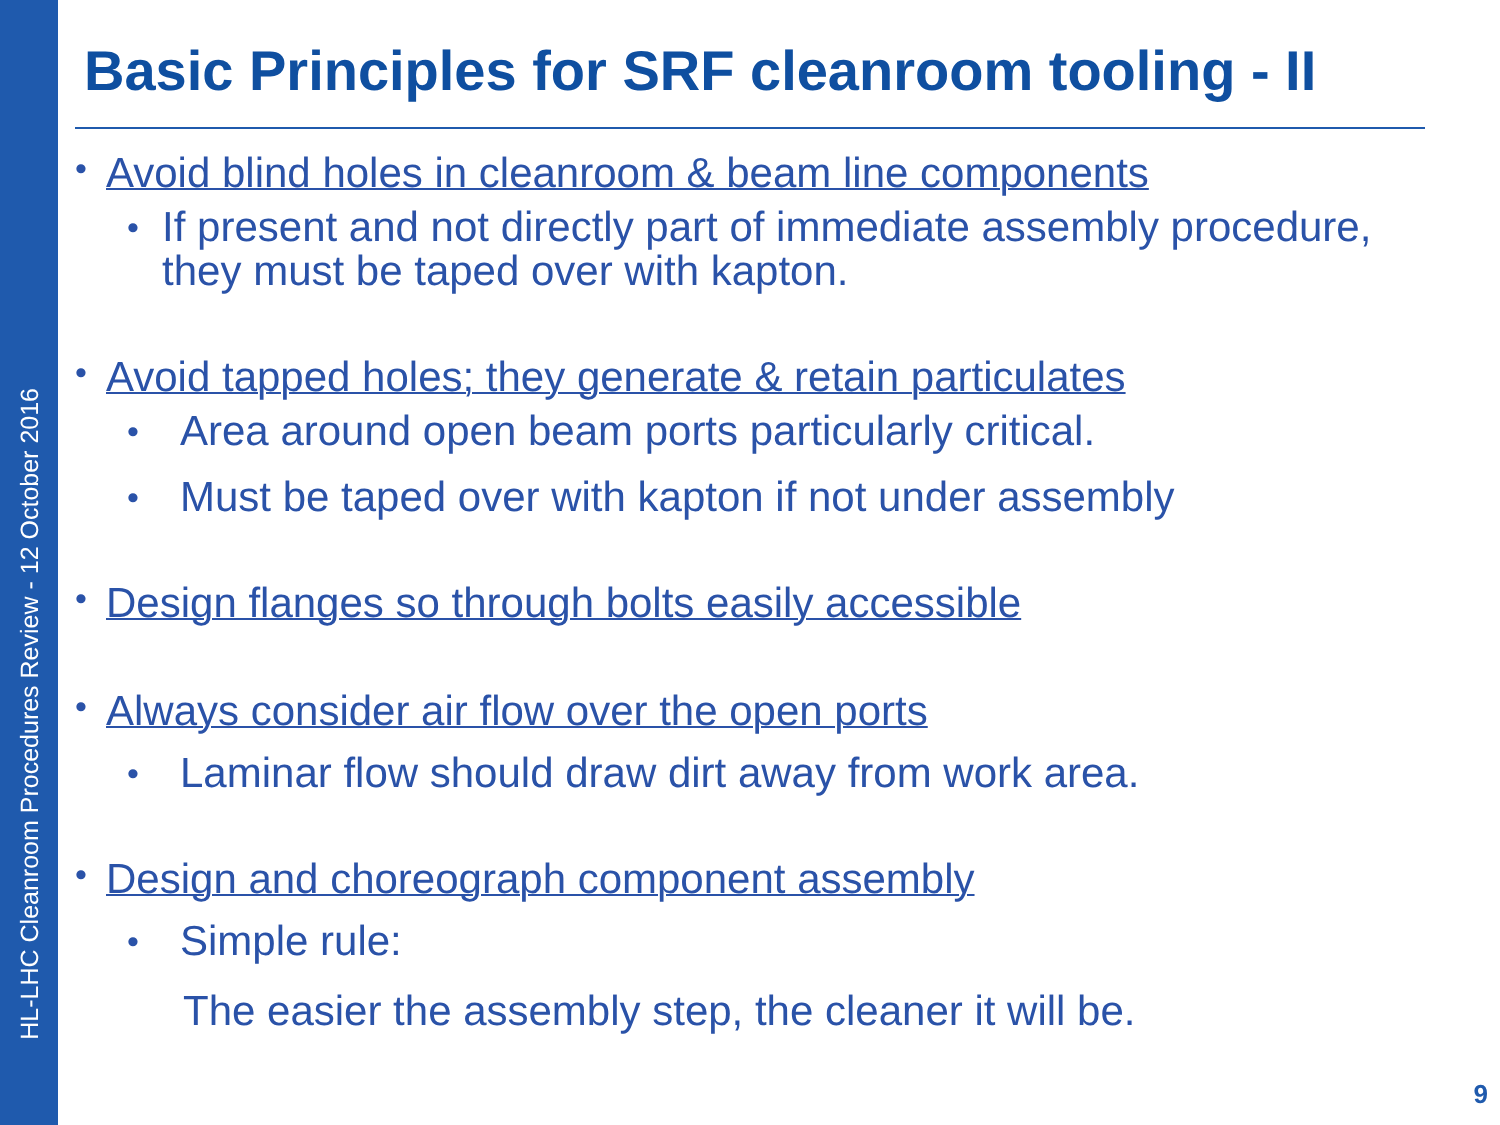HL-LHC Cleanroom Procedures Review - 12 October 2016
Basic Principles for SRF cleanroom tooling - II
• Avoid blind holes in cleanroom & beam line components
• If present and not directly part of immediate assembly procedure, they must be taped over with kapton.
• Avoid tapped holes; they generate & retain particulates
• Area around open beam ports particularly critical.
• Must be taped over with kapton if not under assembly
• Design flanges so through bolts easily accessible
• Always consider air flow over the open ports
• Laminar flow should draw dirt away from work area.
• Design and choreograph component assembly
• Simple rule:
The easier the assembly step, the cleaner it will be.
9